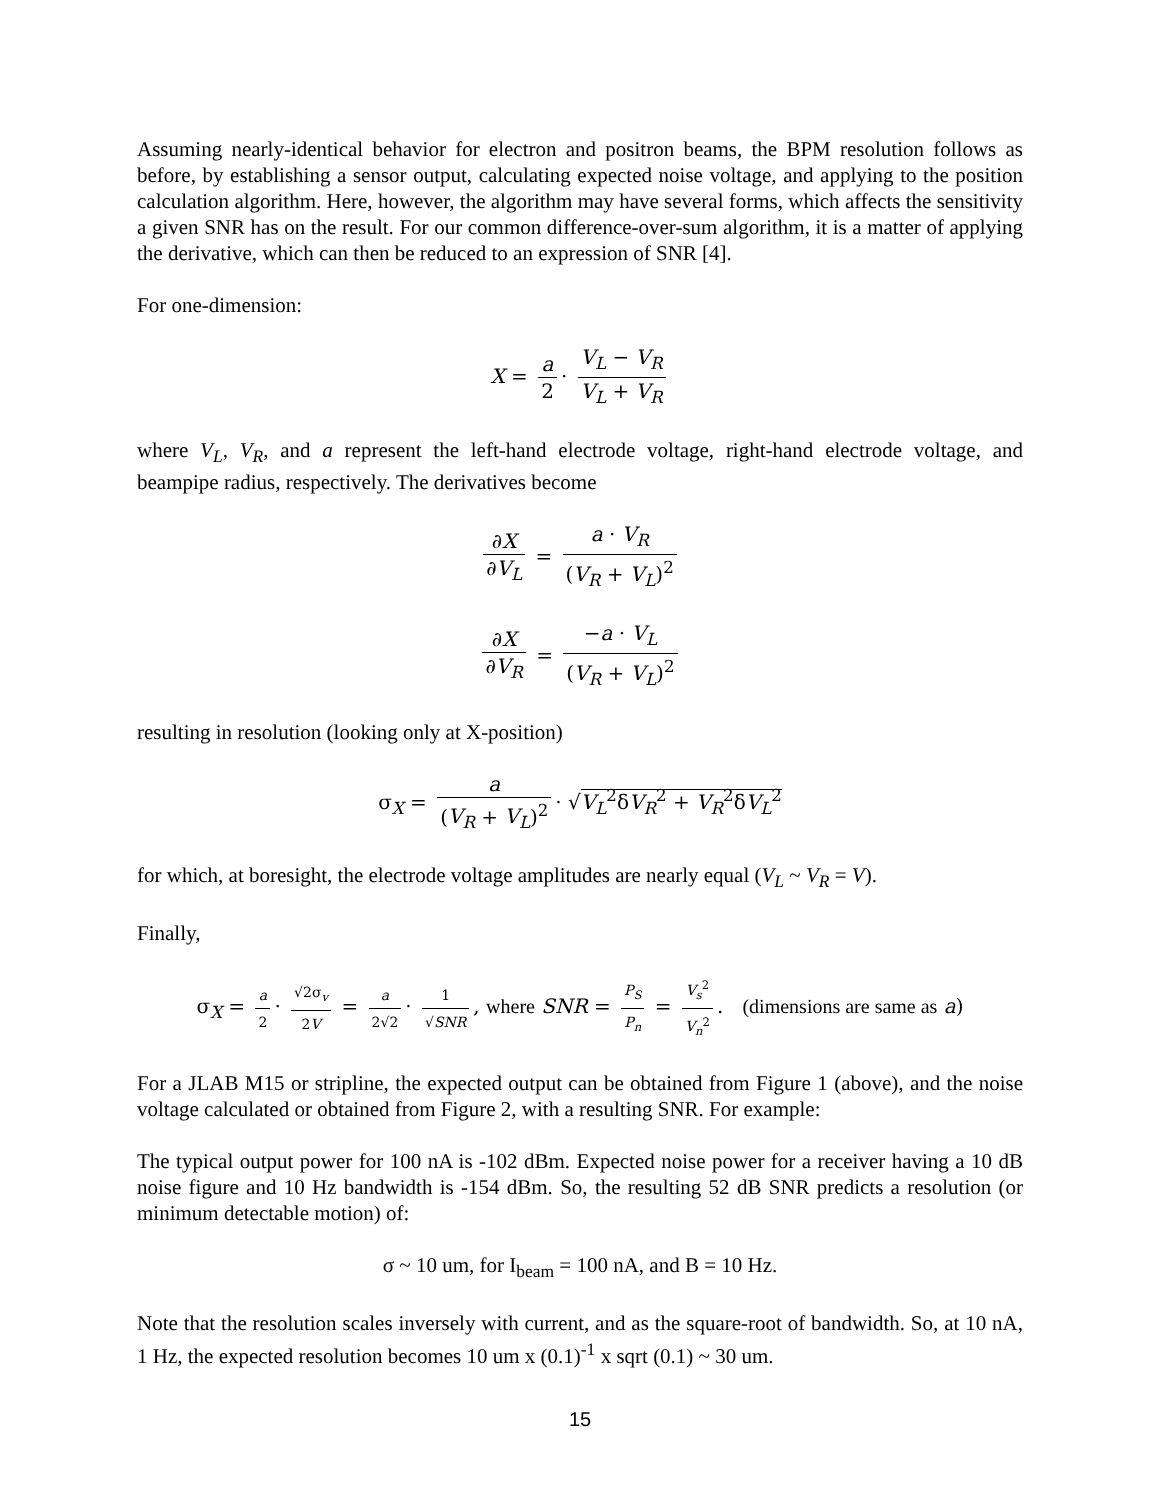Assuming nearly-identical behavior for electron and positron beams, the BPM resolution follows as before, by establishing a sensor output, calculating expected noise voltage, and applying to the position calculation algorithm. Here, however, the algorithm may have several forms, which affects the sensitivity a given SNR has on the result. For our common difference-over-sum algorithm, it is a matter of applying the derivative, which can then be reduced to an expression of SNR [4].
For one-dimension:
X = a 2 · V<sub>L</sub> − V<sub>R</sub> V<sub>L</sub> + V<sub>R</sub>
where V<sub>L</sub>, V<sub>R</sub>, and a represent the left-hand electrode voltage, right-hand electrode voltage, and beampipe radius, respectively. The derivatives become
∂X ∂V<sub>L</sub> = a · V<sub>R</sub> (V<sub>R</sub> + V<sub>L</sub>)<sup>2</sup>
∂X ∂V<sub>R</sub> = −a · V<sub>L</sub> (V<sub>R</sub> + V<sub>L</sub>)<sup>2</sup>
resulting in resolution (looking only at X-position)
σ<sub>X</sub> = a (V<sub>R</sub> + V<sub>L</sub>)<sup>2</sup> · √V<sub>L</sub><sup>2</sup>δV<sub>R</sub><sup>2</sup> + V<sub>R</sub><sup>2</sup>δV<sub>L</sub><sup>2</sup>
for which, at boresight, the electrode voltage amplitudes are nearly equal (V<sub>L</sub> ~ V<sub>R</sub> = V).
Finally,
σ<sub>X</sub> = a 2 · √2σ<sub>v</sub> 2V = a 2√2 · 1 √SNR, where SNR = P<sub>S</sub> P<sub>n</sub> = V<sub>s</sub><sup>2</sup> V<sub>n</sub><sup>2</sup>. (dimensions are same as a)
For a JLAB M15 or stripline, the expected output can be obtained from Figure 1 (above), and the noise voltage calculated or obtained from Figure 2, with a resulting SNR. For example:
The typical output power for 100 nA is -102 dBm. Expected noise power for a receiver having a 10 dB noise figure and 10 Hz bandwidth is -154 dBm. So, the resulting 52 dB SNR predicts a resolution (or minimum detectable motion) of:
σ ~ 10 um, for I<sub>beam</sub> = 100 nA, and B = 10 Hz.
Note that the resolution scales inversely with current, and as the square-root of bandwidth. So, at 10 nA, 1 Hz, the expected resolution becomes 10 um x (0.1)<sup>-1</sup> x sqrt (0.1) ~ 30 um.
15